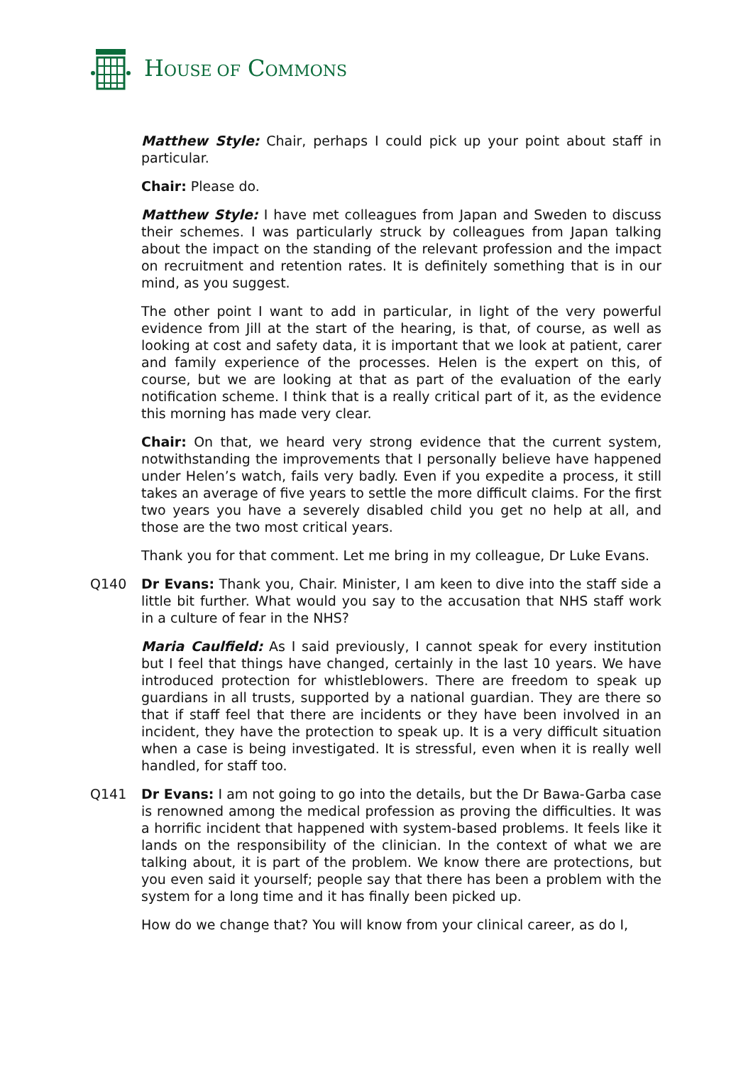HOUSE OF COMMONS
Matthew Style: Chair, perhaps I could pick up your point about staff in particular.
Chair: Please do.
Matthew Style: I have met colleagues from Japan and Sweden to discuss their schemes. I was particularly struck by colleagues from Japan talking about the impact on the standing of the relevant profession and the impact on recruitment and retention rates. It is definitely something that is in our mind, as you suggest.
The other point I want to add in particular, in light of the very powerful evidence from Jill at the start of the hearing, is that, of course, as well as looking at cost and safety data, it is important that we look at patient, carer and family experience of the processes. Helen is the expert on this, of course, but we are looking at that as part of the evaluation of the early notification scheme. I think that is a really critical part of it, as the evidence this morning has made very clear.
Chair: On that, we heard very strong evidence that the current system, notwithstanding the improvements that I personally believe have happened under Helen’s watch, fails very badly. Even if you expedite a process, it still takes an average of five years to settle the more difficult claims. For the first two years you have a severely disabled child you get no help at all, and those are the two most critical years.
Thank you for that comment. Let me bring in my colleague, Dr Luke Evans.
Q140 Dr Evans: Thank you, Chair. Minister, I am keen to dive into the staff side a little bit further. What would you say to the accusation that NHS staff work in a culture of fear in the NHS?
Maria Caulfield: As I said previously, I cannot speak for every institution but I feel that things have changed, certainly in the last 10 years. We have introduced protection for whistleblowers. There are freedom to speak up guardians in all trusts, supported by a national guardian. They are there so that if staff feel that there are incidents or they have been involved in an incident, they have the protection to speak up. It is a very difficult situation when a case is being investigated. It is stressful, even when it is really well handled, for staff too.
Q141 Dr Evans: I am not going to go into the details, but the Dr Bawa-Garba case is renowned among the medical profession as proving the difficulties. It was a horrific incident that happened with system-based problems. It feels like it lands on the responsibility of the clinician. In the context of what we are talking about, it is part of the problem. We know there are protections, but you even said it yourself; people say that there has been a problem with the system for a long time and it has finally been picked up.
How do we change that? You will know from your clinical career, as do I,